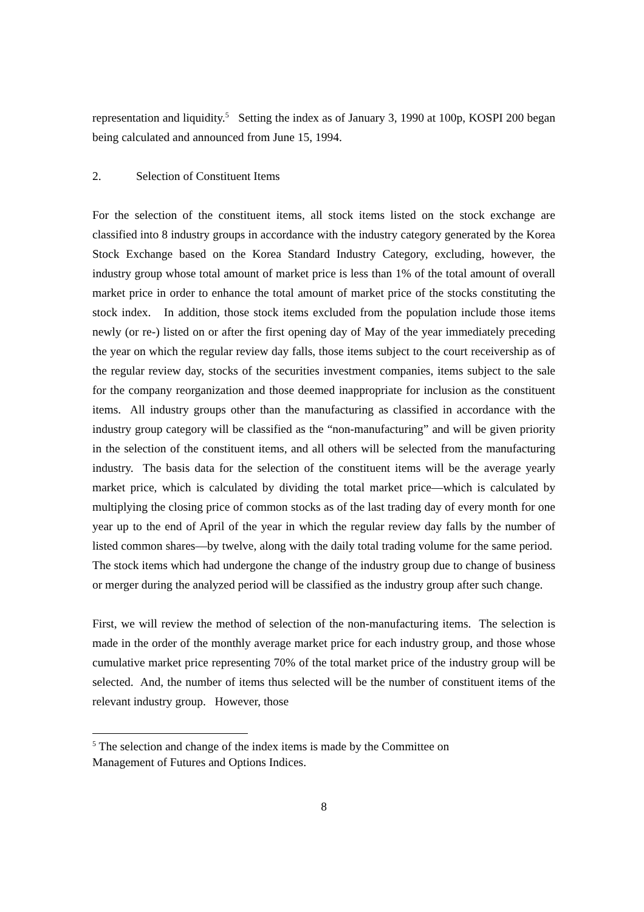representation and liquidity.<sup>5</sup> Setting the index as of January 3, 1990 at 100p, KOSPI 200 began being calculated and announced from June 15, 1994.
2. Selection of Constituent Items
For the selection of the constituent items, all stock items listed on the stock exchange are classified into 8 industry groups in accordance with the industry category generated by the Korea Stock Exchange based on the Korea Standard Industry Category, excluding, however, the industry group whose total amount of market price is less than 1% of the total amount of overall market price in order to enhance the total amount of market price of the stocks constituting the stock index. In addition, those stock items excluded from the population include those items newly (or re-) listed on or after the first opening day of May of the year immediately preceding the year on which the regular review day falls, those items subject to the court receivership as of the regular review day, stocks of the securities investment companies, items subject to the sale for the company reorganization and those deemed inappropriate for inclusion as the constituent items. All industry groups other than the manufacturing as classified in accordance with the industry group category will be classified as the “non-manufacturing” and will be given priority in the selection of the constituent items, and all others will be selected from the manufacturing industry. The basis data for the selection of the constituent items will be the average yearly market price, which is calculated by dividing the total market price—which is calculated by multiplying the closing price of common stocks as of the last trading day of every month for one year up to the end of April of the year in which the regular review day falls by the number of listed common shares—by twelve, along with the daily total trading volume for the same period. The stock items which had undergone the change of the industry group due to change of business or merger during the analyzed period will be classified as the industry group after such change.
First, we will review the method of selection of the non-manufacturing items. The selection is made in the order of the monthly average market price for each industry group, and those whose cumulative market price representing 70% of the total market price of the industry group will be selected. And, the number of items thus selected will be the number of constituent items of the relevant industry group. However, those
<sup>5</sup> The selection and change of the index items is made by the Committee on
Management of Futures and Options Indices.
8